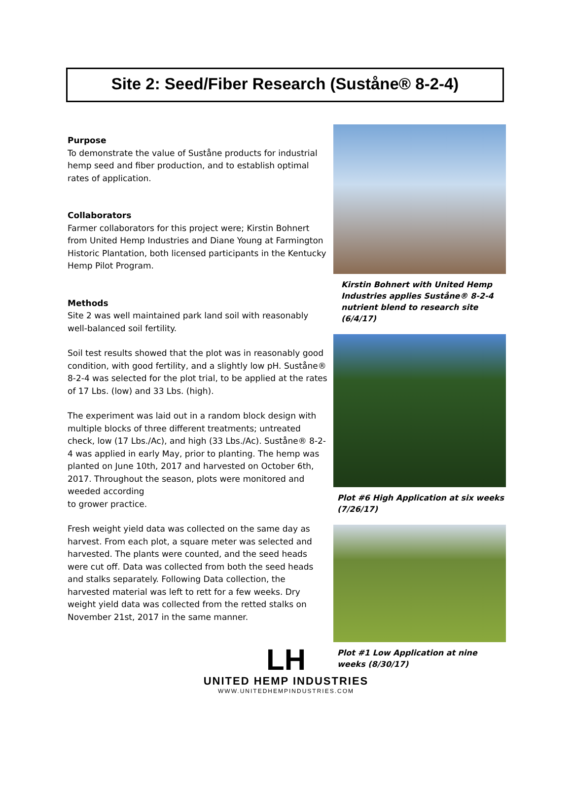Site 2: Seed/Fiber Research (Suståne® 8-2-4)
Purpose
To demonstrate the value of Suståne products for industrial hemp seed and fiber production, and to establish optimal rates of application.
Collaborators
Farmer collaborators for this project were; Kirstin Bohnert from United Hemp Industries and Diane Young at Farmington Historic Plantation, both licensed participants in the Kentucky Hemp Pilot Program.
Methods
Site 2 was well maintained park land soil with reasonably well-balanced soil fertility.
Soil test results showed that the plot was in reasonably good condition, with good fertility, and a slightly low pH. Suståne® 8-2-4 was selected for the plot trial, to be applied at the rates of 17 Lbs. (low) and 33 Lbs. (high).
The experiment was laid out in a random block design with multiple blocks of three different treatments; untreated check, low (17 Lbs./Ac), and high (33 Lbs./Ac). Suståne® 8-2-4 was applied in early May, prior to planting. The hemp was planted on June 10th, 2017 and harvested on October 6th, 2017. Throughout the season, plots were monitored and weeded according
to grower practice.
Fresh weight yield data was collected on the same day as harvest. From each plot, a square meter was selected and harvested. The plants were counted, and the seed heads were cut off. Data was collected from both the seed heads and stalks separately. Following Data collection, the harvested material was left to rett for a few weeks. Dry weight yield data was collected from the retted stalks on November 21st, 2017 in the same manner.
Kirstin Bohnert with United Hemp Industries applies Suståne® 8-2-4 nutrient blend to research site (6/4/17)
Plot #6 High Application at six weeks (7/26/17)
Plot #1 Low Application at nine weeks (8/30/17)
LH
UNITED HEMP INDUSTRIES
WWW.UNITEDHEMPINDUSTRIES.COM